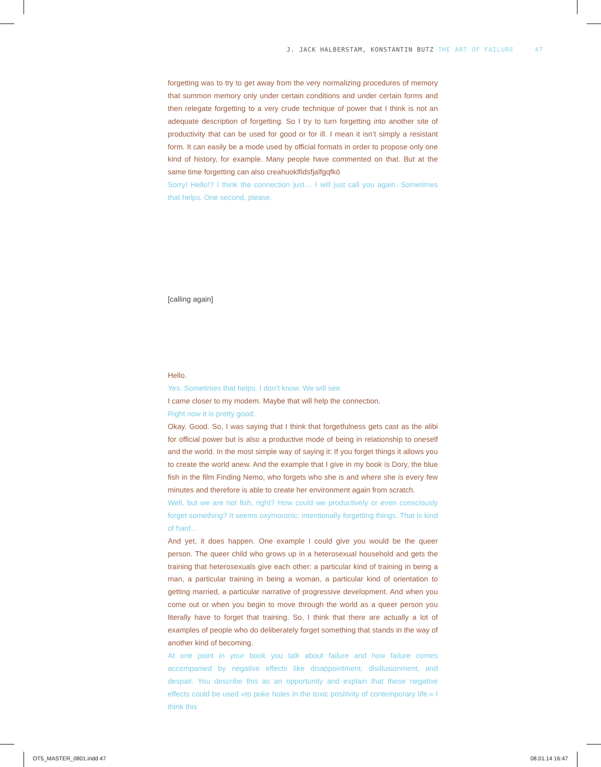J. JACK HALBERSTAM, KONSTANTIN BUTZ THE ART OF FAILURE 47
forgetting was to try to get away from the very normalizing procedures of memory that summon memory only under certain conditions and under certain forms and then relegate forgetting to a very crude technique of power that I think is not an adequate description of forgetting. So I try to turn forgetting into another site of productivity that can be used for good or for ill. I mean it isn’t simply a resistant form. It can easily be a mode used by official formats in order to propose only one kind of history, for example. Many people have commented on that. But at the same time forgetting can also creahuoklfidsfjalfgqfkö
Sorry! Hello!? I think the connection just… I will just call you again. Sometimes that helps. One second, please.
[calling again]
Hello.
Yes. Sometimes that helps. I don’t know. We will see.
I came closer to my modem. Maybe that will help the connection.
Right now it is pretty good.
Okay. Good. So, I was saying that I think that forgetfulness gets cast as the alibi for official power but is also a productive mode of being in relationship to oneself and the world. In the most simple way of saying it: If you forget things it allows you to create the world anew. And the example that I give in my book is Dory, the blue fish in the film Finding Nemo, who forgets who she is and where she is every few minutes and therefore is able to create her environment again from scratch.
Well, but we are not fish, right? How could we productively or even consciously forget something? It seems oxymoronic: intentionally forgetting things. That is kind of hard…
And yet, it does happen. One example I could give you would be the queer person. The queer child who grows up in a heterosexual household and gets the training that heterosexuals give each other: a particular kind of training in being a man, a particular training in being a woman, a particular kind of orientation to getting married, a particular narrative of progressive development. And when you come out or when you begin to move through the world as a queer person you literally have to forget that training. So, I think that there are actually a lot of examples of people who do deliberately forget something that stands in the way of another kind of becoming.
At one point in your book you talk about failure and how failure comes accompanied by negative effects like disappointment, disillusionment, and despair. You describe this as an opportunity and explain that these negative effects could be used »to poke holes in the toxic positivity of contemporary life.« I think this
OT5_MASTER_0801.indd 47 08.01.14 16:47